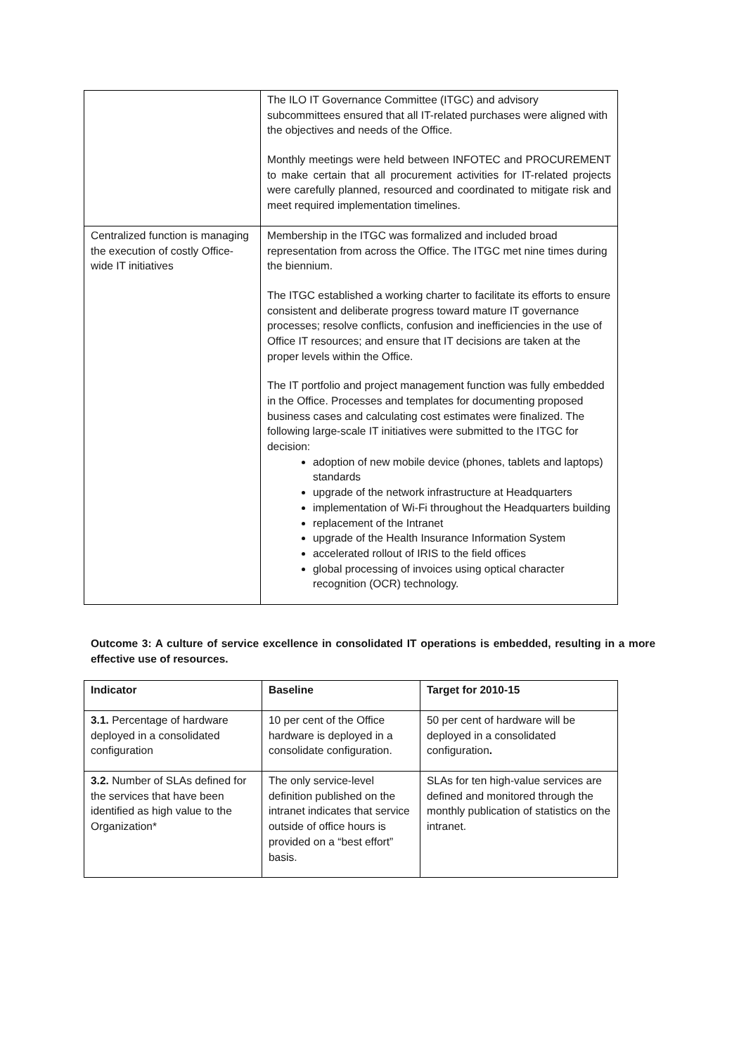| | The ILO IT Governance Committee (ITGC) and advisory subcommittees ensured that all IT-related purchases were aligned with the objectives and needs of the Office. Monthly meetings were held between INFOTEC and PROCUREMENT to make certain that all procurement activities for IT-related projects were carefully planned, resourced and coordinated to mitigate risk and meet required implementation timelines. |
| Centralized function is managing the execution of costly Office-wide IT initiatives | Membership in the ITGC was formalized and included broad representation from across the Office. The ITGC met nine times during the biennium. The ITGC established a working charter to facilitate its efforts to ensure consistent and deliberate progress toward mature IT governance processes; resolve conflicts, confusion and inefficiencies in the use of Office IT resources; and ensure that IT decisions are taken at the proper levels within the Office. The IT portfolio and project management function was fully embedded in the Office. Processes and templates for documenting proposed business cases and calculating cost estimates were finalized. The following large-scale IT initiatives were submitted to the ITGC for decision: adoption of new mobile device (phones, tablets and laptops) standards upgrade of the network infrastructure at Headquarters implementation of Wi-Fi throughout the Headquarters building replacement of the Intranet upgrade of the Health Insurance Information System accelerated rollout of IRIS to the field offices global processing of invoices using optical character recognition (OCR) technology. |
Outcome 3: A culture of service excellence in consolidated IT operations is embedded, resulting in a more effective use of resources.
| Indicator | Baseline | Target for 2010-15 |
| --- | --- | --- |
| 3.1. Percentage of hardware deployed in a consolidated configuration | 10 per cent of the Office hardware is deployed in a consolidate configuration. | 50 per cent of hardware will be deployed in a consolidated configuration . |
| 3.2. Number of SLAs defined for the services that have been identified as high value to the Organization* | The only service-level definition published on the intranet indicates that service outside of office hours is provided on a “best effort” basis. | SLAs for ten high-value services are defined and monitored through the monthly publication of statistics on the intranet. |